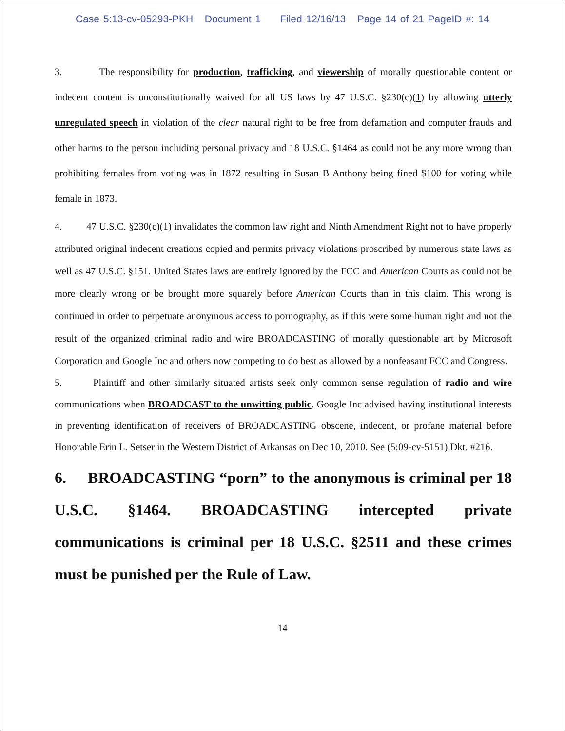Case 5:13-cv-05293-PKH Document 1 Filed 12/16/13 Page 14 of 21 PageID #: 14
3. The responsibility for production, trafficking, and viewership of morally questionable content or indecent content is unconstitutionally waived for all US laws by 47 U.S.C. §230(c)(1) by allowing utterly unregulated speech in violation of the clear natural right to be free from defamation and computer frauds and other harms to the person including personal privacy and 18 U.S.C. §1464 as could not be any more wrong than prohibiting females from voting was in 1872 resulting in Susan B Anthony being fined $100 for voting while female in 1873.
4. 47 U.S.C. §230(c)(1) invalidates the common law right and Ninth Amendment Right not to have properly attributed original indecent creations copied and permits privacy violations proscribed by numerous state laws as well as 47 U.S.C. §151. United States laws are entirely ignored by the FCC and American Courts as could not be more clearly wrong or be brought more squarely before American Courts than in this claim. This wrong is continued in order to perpetuate anonymous access to pornography, as if this were some human right and not the result of the organized criminal radio and wire BROADCASTING of morally questionable art by Microsoft Corporation and Google Inc and others now competing to do best as allowed by a nonfeasant FCC and Congress.
5. Plaintiff and other similarly situated artists seek only common sense regulation of radio and wire communications when BROADCAST to the unwitting public. Google Inc advised having institutional interests in preventing identification of receivers of BROADCASTING obscene, indecent, or profane material before Honorable Erin L. Setser in the Western District of Arkansas on Dec 10, 2010. See (5:09-cv-5151) Dkt. #216.
6. BROADCASTING “porn” to the anonymous is criminal per 18 U.S.C. §1464. BROADCASTING intercepted private communications is criminal per 18 U.S.C. §2511 and these crimes must be punished per the Rule of Law.
14